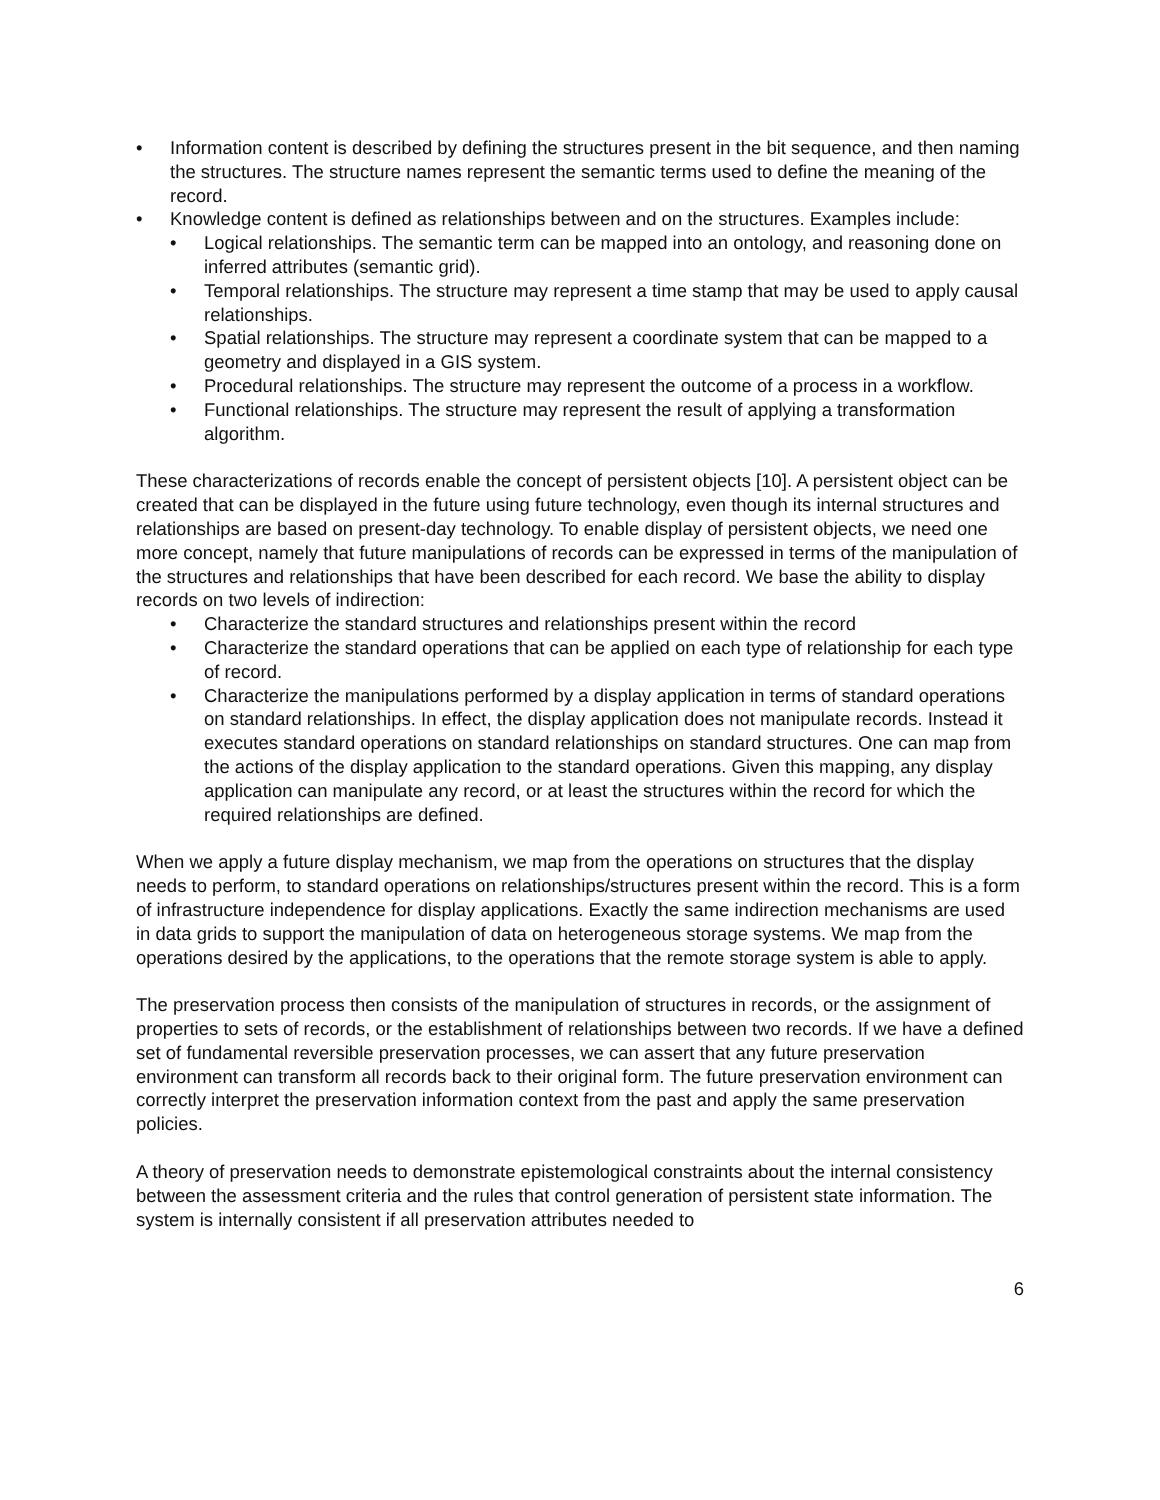• Information content is described by defining the structures present in the bit sequence, and then naming the structures. The structure names represent the semantic terms used to define the meaning of the record.
• Knowledge content is defined as relationships between and on the structures. Examples include:
• Logical relationships. The semantic term can be mapped into an ontology, and reasoning done on inferred attributes (semantic grid).
• Temporal relationships. The structure may represent a time stamp that may be used to apply causal relationships.
• Spatial relationships. The structure may represent a coordinate system that can be mapped to a geometry and displayed in a GIS system.
• Procedural relationships. The structure may represent the outcome of a process in a workflow.
• Functional relationships. The structure may represent the result of applying a transformation algorithm.
These characterizations of records enable the concept of persistent objects [10]. A persistent object can be created that can be displayed in the future using future technology, even though its internal structures and relationships are based on present-day technology. To enable display of persistent objects, we need one more concept, namely that future manipulations of records can be expressed in terms of the manipulation of the structures and relationships that have been described for each record. We base the ability to display records on two levels of indirection:
• Characterize the standard structures and relationships present within the record
• Characterize the standard operations that can be applied on each type of relationship for each type of record.
• Characterize the manipulations performed by a display application in terms of standard operations on standard relationships. In effect, the display application does not manipulate records. Instead it executes standard operations on standard relationships on standard structures. One can map from the actions of the display application to the standard operations. Given this mapping, any display application can manipulate any record, or at least the structures within the record for which the required relationships are defined.
When we apply a future display mechanism, we map from the operations on structures that the display needs to perform, to standard operations on relationships/structures present within the record. This is a form of infrastructure independence for display applications. Exactly the same indirection mechanisms are used in data grids to support the manipulation of data on heterogeneous storage systems. We map from the operations desired by the applications, to the operations that the remote storage system is able to apply.
The preservation process then consists of the manipulation of structures in records, or the assignment of properties to sets of records, or the establishment of relationships between two records. If we have a defined set of fundamental reversible preservation processes, we can assert that any future preservation environment can transform all records back to their original form. The future preservation environment can correctly interpret the preservation information context from the past and apply the same preservation policies.
A theory of preservation needs to demonstrate epistemological constraints about the internal consistency between the assessment criteria and the rules that control generation of persistent state information. The system is internally consistent if all preservation attributes needed to
6